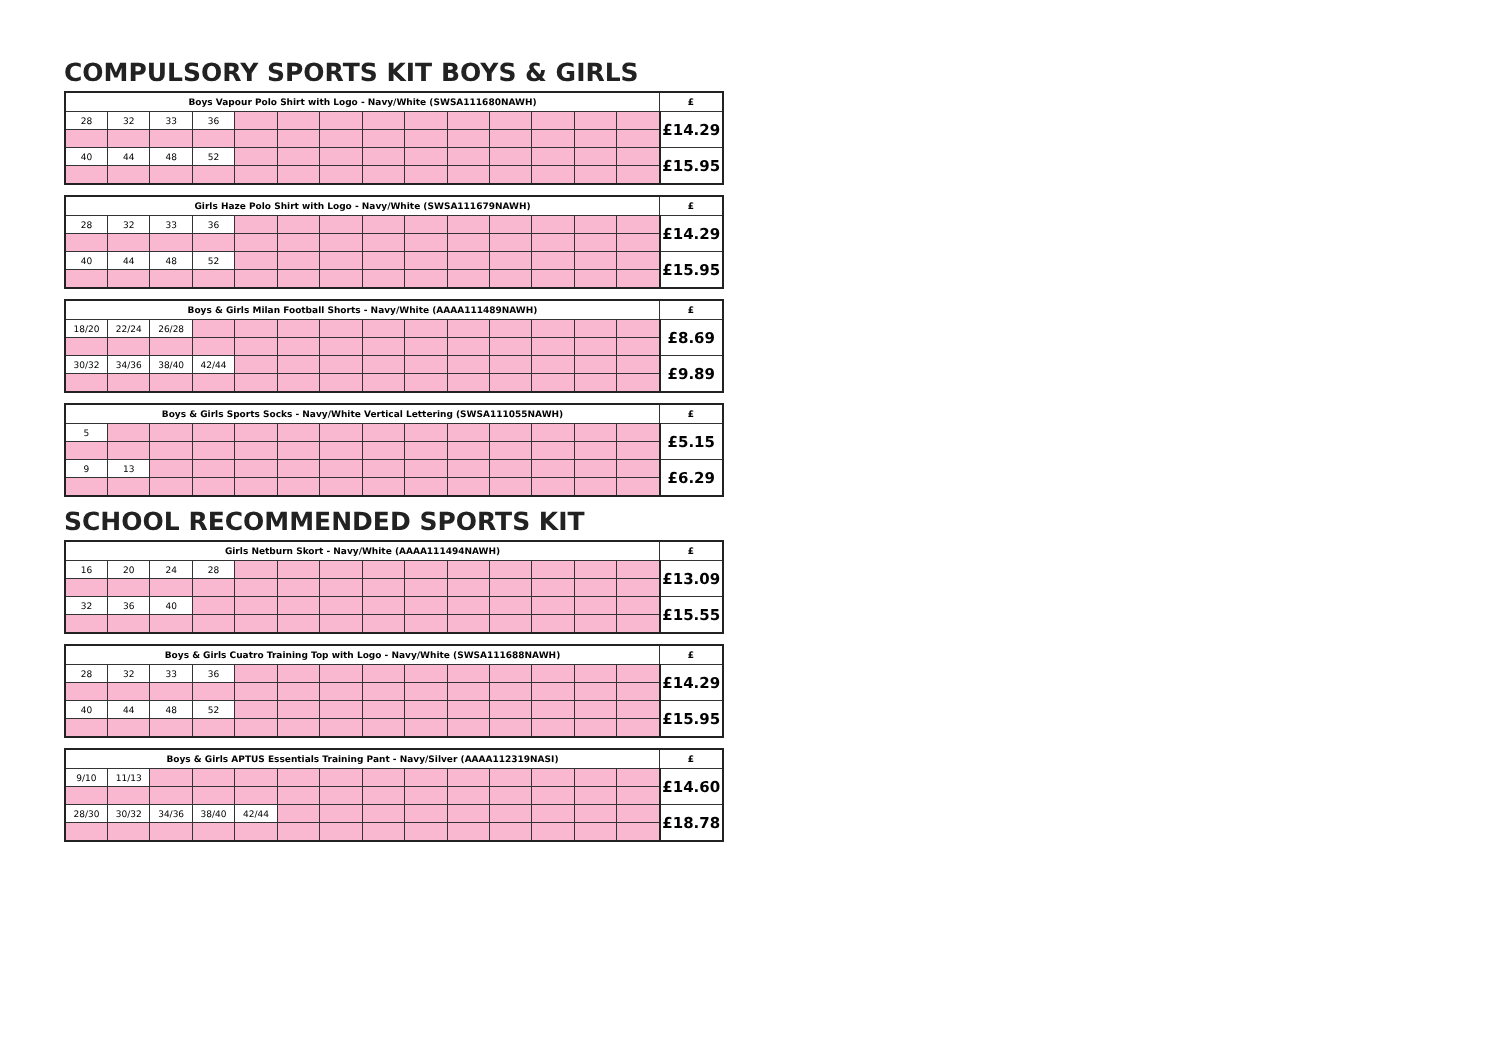COMPULSORY SPORTS KIT BOYS & GIRLS
| Boys Vapour Polo Shirt with Logo - Navy/White (SWSA111680NAWH) | | | | | | | | | | | | | | £ |
| --- | --- | --- | --- | --- | --- | --- | --- | --- | --- | --- | --- | --- | --- | --- |
| 28 | 32 | 33 | 36 | | | | | | | | | | | £14.29 |
| 40 | 44 | 48 | 52 | | | | | | | | | | | £15.95 |
| Girls Haze Polo Shirt with Logo - Navy/White (SWSA111679NAWH) | | | | | | | | | | | | | | £ |
| --- | --- | --- | --- | --- | --- | --- | --- | --- | --- | --- | --- | --- | --- | --- |
| 28 | 32 | 33 | 36 | | | | | | | | | | | £14.29 |
| 40 | 44 | 48 | 52 | | | | | | | | | | | £15.95 |
| Boys & Girls Milan Football Shorts - Navy/White (AAAA111489NAWH) | | | | | | | | | | | | | | £ |
| --- | --- | --- | --- | --- | --- | --- | --- | --- | --- | --- | --- | --- | --- | --- |
| 18/20 | 22/24 | 26/28 | | | | | | | | | | | | £8.69 |
| 30/32 | 34/36 | 38/40 | 42/44 | | | | | | | | | | | £9.89 |
| Boys & Girls Sports Socks - Navy/White Vertical Lettering (SWSA111055NAWH) | | | | | | | | | | | | | | £ |
| --- | --- | --- | --- | --- | --- | --- | --- | --- | --- | --- | --- | --- | --- | --- |
| 5 | | | | | | | | | | | | | | £5.15 |
| 9 | 13 | | | | | | | | | | | | | £6.29 |
SCHOOL RECOMMENDED SPORTS KIT
| Girls Netburn Skort - Navy/White (AAAA111494NAWH) | | | | | | | | | | | | | | £ |
| --- | --- | --- | --- | --- | --- | --- | --- | --- | --- | --- | --- | --- | --- | --- |
| 16 | 20 | 24 | 28 | | | | | | | | | | | £13.09 |
| 32 | 36 | 40 | | | | | | | | | | | | £15.55 |
| Boys & Girls Cuatro Training Top with Logo - Navy/White (SWSA111688NAWH) | | | | | | | | | | | | | | £ |
| --- | --- | --- | --- | --- | --- | --- | --- | --- | --- | --- | --- | --- | --- | --- |
| 28 | 32 | 33 | 36 | | | | | | | | | | | £14.29 |
| 40 | 44 | 48 | 52 | | | | | | | | | | | £15.95 |
| Boys & Girls APTUS Essentials Training Pant - Navy/Silver (AAAA112319NASI) | | | | | | | | | | | | | | £ |
| --- | --- | --- | --- | --- | --- | --- | --- | --- | --- | --- | --- | --- | --- | --- |
| 9/10 | 11/13 | | | | | | | | | | | | | £14.60 |
| 28/30 | 30/32 | 34/36 | 38/40 | 42/44 | | | | | | | | | | £18.78 |